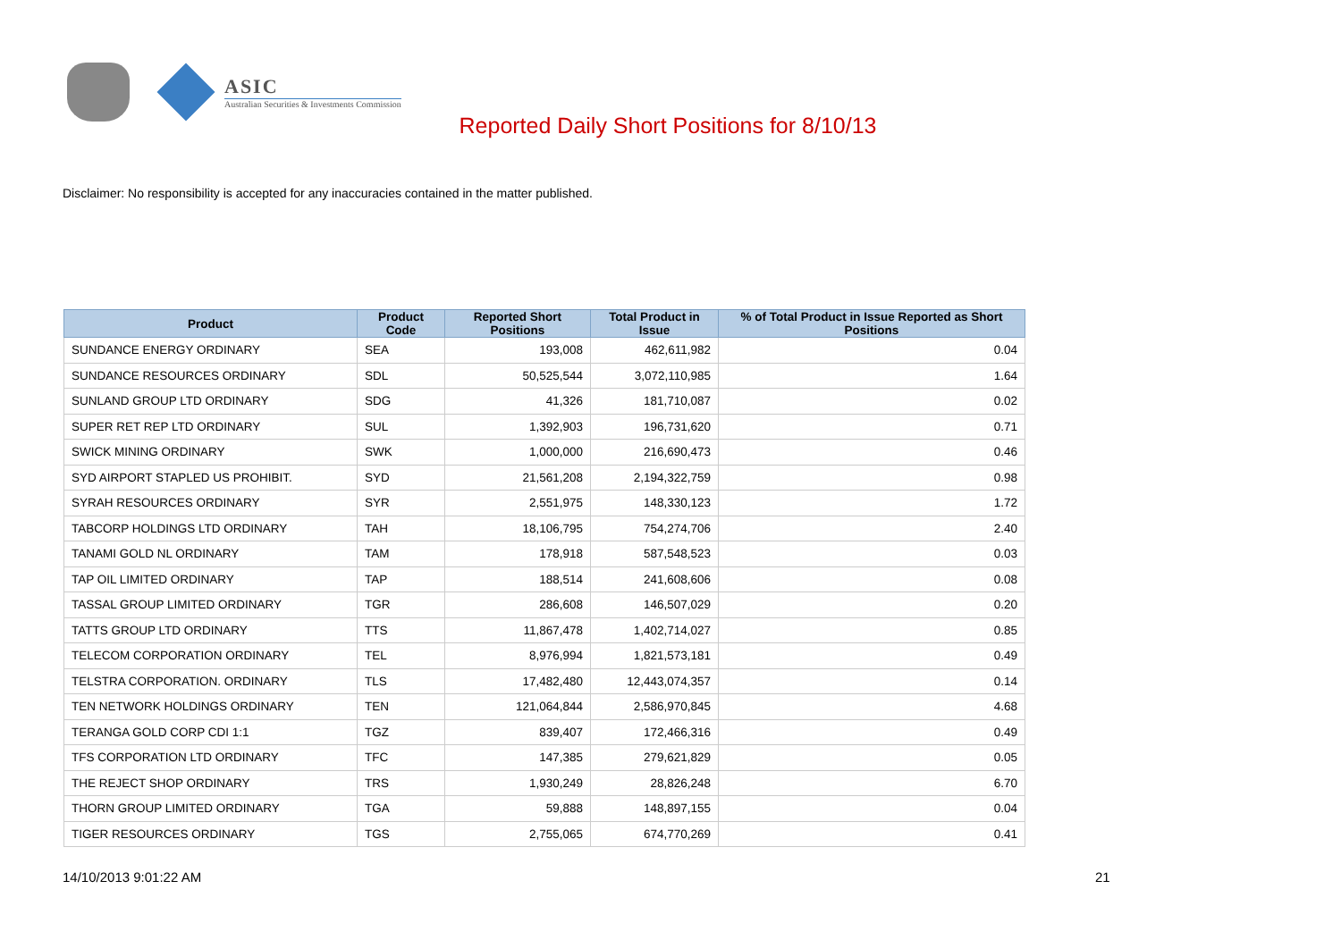ASIC
Australian Securities & Investments Commission
Reported Daily Short Positions for 8/10/13
Disclaimer: No responsibility is accepted for any inaccuracies contained in the matter published.
| Product | Product Code | Reported Short Positions | Total Product in Issue | % of Total Product in Issue Reported as Short Positions |
| --- | --- | --- | --- | --- |
| SUNDANCE ENERGY ORDINARY | SEA | 193,008 | 462,611,982 | 0.04 |
| SUNDANCE RESOURCES ORDINARY | SDL | 50,525,544 | 3,072,110,985 | 1.64 |
| SUNLAND GROUP LTD ORDINARY | SDG | 41,326 | 181,710,087 | 0.02 |
| SUPER RET REP LTD ORDINARY | SUL | 1,392,903 | 196,731,620 | 0.71 |
| SWICK MINING ORDINARY | SWK | 1,000,000 | 216,690,473 | 0.46 |
| SYD AIRPORT STAPLED US PROHIBIT. | SYD | 21,561,208 | 2,194,322,759 | 0.98 |
| SYRAH RESOURCES ORDINARY | SYR | 2,551,975 | 148,330,123 | 1.72 |
| TABCORP HOLDINGS LTD ORDINARY | TAH | 18,106,795 | 754,274,706 | 2.40 |
| TANAMI GOLD NL ORDINARY | TAM | 178,918 | 587,548,523 | 0.03 |
| TAP OIL LIMITED ORDINARY | TAP | 188,514 | 241,608,606 | 0.08 |
| TASSAL GROUP LIMITED ORDINARY | TGR | 286,608 | 146,507,029 | 0.20 |
| TATTS GROUP LTD ORDINARY | TTS | 11,867,478 | 1,402,714,027 | 0.85 |
| TELECOM CORPORATION ORDINARY | TEL | 8,976,994 | 1,821,573,181 | 0.49 |
| TELSTRA CORPORATION. ORDINARY | TLS | 17,482,480 | 12,443,074,357 | 0.14 |
| TEN NETWORK HOLDINGS ORDINARY | TEN | 121,064,844 | 2,586,970,845 | 4.68 |
| TERANGA GOLD CORP CDI 1:1 | TGZ | 839,407 | 172,466,316 | 0.49 |
| TFS CORPORATION LTD ORDINARY | TFC | 147,385 | 279,621,829 | 0.05 |
| THE REJECT SHOP ORDINARY | TRS | 1,930,249 | 28,826,248 | 6.70 |
| THORN GROUP LIMITED ORDINARY | TGA | 59,888 | 148,897,155 | 0.04 |
| TIGER RESOURCES ORDINARY | TGS | 2,755,065 | 674,770,269 | 0.41 |
14/10/2013 9:01:22 AM 21